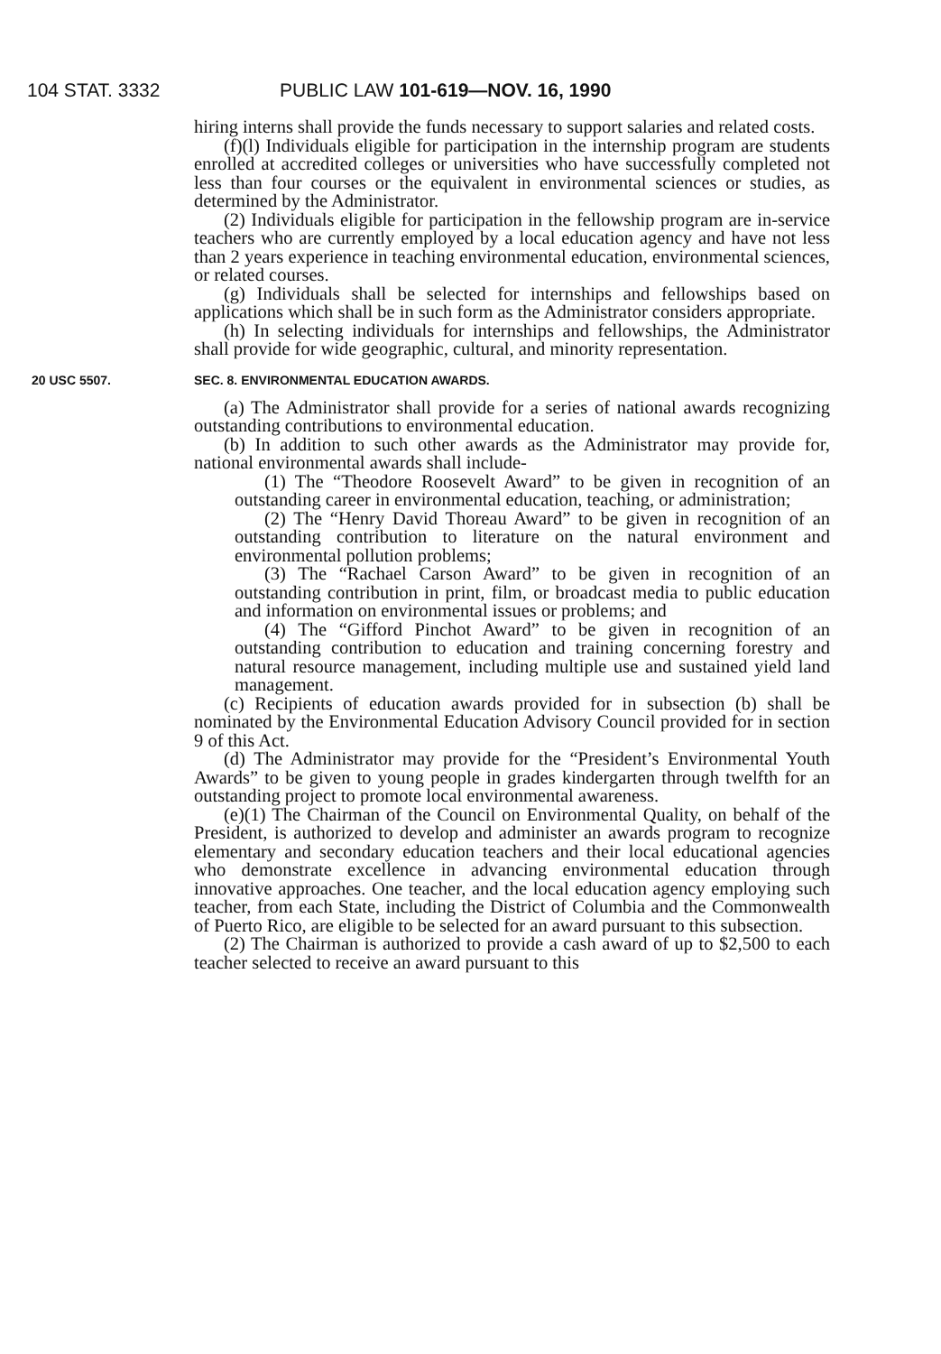104 STAT. 3332 PUBLIC LAW 101-619—NOV. 16, 1990
hiring interns shall provide the funds necessary to support salaries and related costs.
(f)(l) Individuals eligible for participation in the internship program are students enrolled at accredited colleges or universities who have successfully completed not less than four courses or the equivalent in environmental sciences or studies, as determined by the Administrator.
(2) Individuals eligible for participation in the fellowship program are in-service teachers who are currently employed by a local education agency and have not less than 2 years experience in teaching environmental education, environmental sciences, or related courses.
(g) Individuals shall be selected for internships and fellowships based on applications which shall be in such form as the Administrator considers appropriate.
(h) In selecting individuals for internships and fellowships, the Administrator shall provide for wide geographic, cultural, and minority representation.
20 USC 5507. SEC. 8. ENVIRONMENTAL EDUCATION AWARDS.
(a) The Administrator shall provide for a series of national awards recognizing outstanding contributions to environmental education.
(b) In addition to such other awards as the Administrator may provide for, national environmental awards shall include-
(1) The “Theodore Roosevelt Award” to be given in recognition of an outstanding career in environmental education, teaching, or administration;
(2) The “Henry David Thoreau Award” to be given in recognition of an outstanding contribution to literature on the natural environment and environmental pollution problems;
(3) The “Rachael Carson Award” to be given in recognition of an outstanding contribution in print, film, or broadcast media to public education and information on environmental issues or problems; and
(4) The “Gifford Pinchot Award” to be given in recognition of an outstanding contribution to education and training concerning forestry and natural resource management, including multiple use and sustained yield land management.
(c) Recipients of education awards provided for in subsection (b) shall be nominated by the Environmental Education Advisory Council provided for in section 9 of this Act.
(d) The Administrator may provide for the “President’s Environmental Youth Awards” to be given to young people in grades kindergarten through twelfth for an outstanding project to promote local environmental awareness.
(e)(1) The Chairman of the Council on Environmental Quality, on behalf of the President, is authorized to develop and administer an awards program to recognize elementary and secondary education teachers and their local educational agencies who demonstrate excellence in advancing environmental education through innovative approaches. One teacher, and the local education agency employing such teacher, from each State, including the District of Columbia and the Commonwealth of Puerto Rico, are eligible to be selected for an award pursuant to this subsection.
(2) The Chairman is authorized to provide a cash award of up to $2,500 to each teacher selected to receive an award pursuant to this